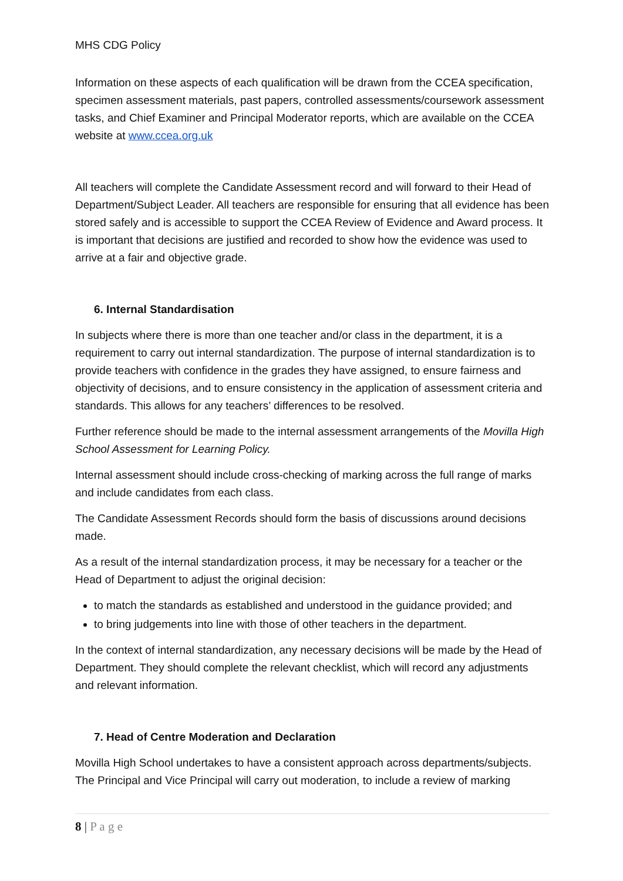MHS CDG Policy
Information on these aspects of each qualification will be drawn from the CCEA specification, specimen assessment materials, past papers, controlled assessments/coursework assessment tasks, and Chief Examiner and Principal Moderator reports, which are available on the CCEA website at www.ccea.org.uk
All teachers will complete the Candidate Assessment record and will forward to their Head of Department/Subject Leader. All teachers are responsible for ensuring that all evidence has been stored safely and is accessible to support the CCEA Review of Evidence and Award process. It is important that decisions are justified and recorded to show how the evidence was used to arrive at a fair and objective grade.
6. Internal Standardisation
In subjects where there is more than one teacher and/or class in the department, it is a requirement to carry out internal standardization. The purpose of internal standardization is to provide teachers with confidence in the grades they have assigned, to ensure fairness and objectivity of decisions, and to ensure consistency in the application of assessment criteria and standards. This allows for any teachers’ differences to be resolved.
Further reference should be made to the internal assessment arrangements of the Movilla High School Assessment for Learning Policy.
Internal assessment should include cross-checking of marking across the full range of marks and include candidates from each class.
The Candidate Assessment Records should form the basis of discussions around decisions made.
As a result of the internal standardization process, it may be necessary for a teacher or the Head of Department to adjust the original decision:
to match the standards as established and understood in the guidance provided; and
to bring judgements into line with those of other teachers in the department.
In the context of internal standardization, any necessary decisions will be made by the Head of Department. They should complete the relevant checklist, which will record any adjustments and relevant information.
7. Head of Centre Moderation and Declaration
Movilla High School undertakes to have a consistent approach across departments/subjects. The Principal and Vice Principal will carry out moderation, to include a review of marking
8 | P a g e